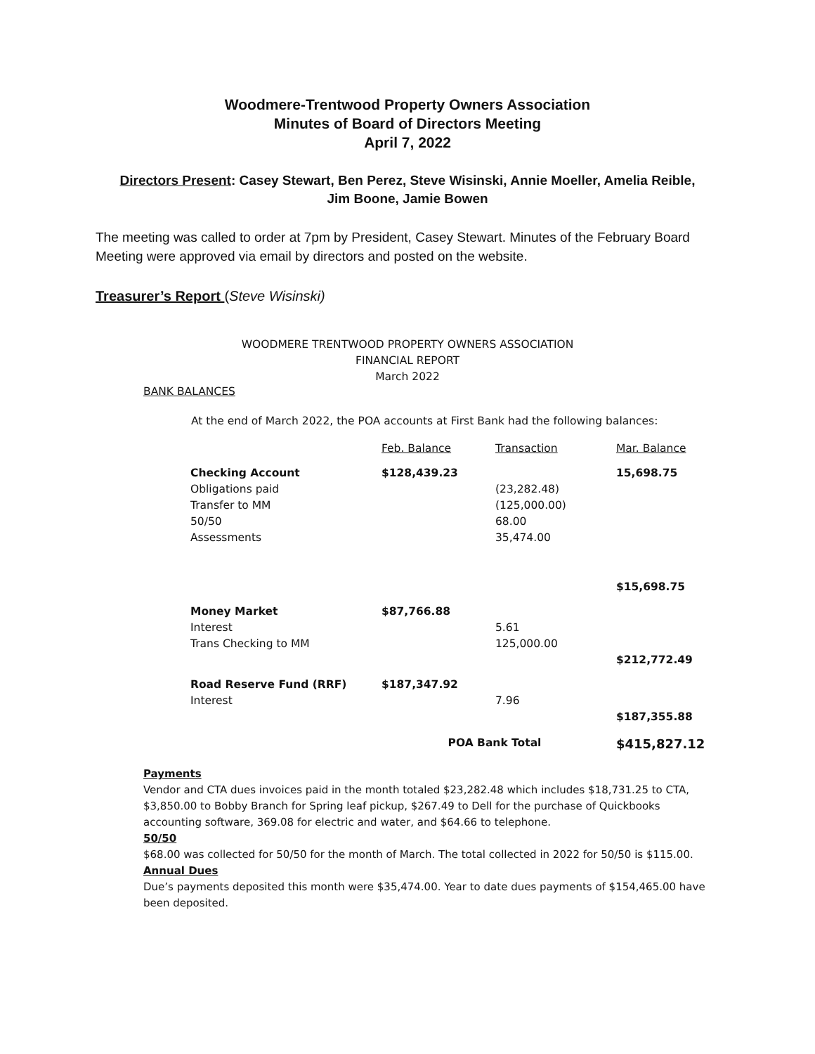Woodmere-Trentwood Property Owners Association
Minutes of Board of Directors Meeting
April 7, 2022
Directors Present: Casey Stewart, Ben Perez, Steve Wisinski, Annie Moeller, Amelia Reible, Jim Boone, Jamie Bowen
The meeting was called to order at 7pm by President, Casey Stewart. Minutes of the February Board Meeting were approved via email by directors and posted on the website.
Treasurer’s Report (Steve Wisinski)
WOODMERE TRENTWOOD PROPERTY OWNERS ASSOCIATION
FINANCIAL REPORT
March 2022
BANK BALANCES
At the end of March 2022, the POA accounts at First Bank had the following balances:
| | Feb. Balance | Transaction | Mar. Balance |
| Checking Account | $128,439.23 | | 15,698.75 |
| Obligations paid | | (23,282.48) | |
| Transfer to MM | | (125,000.00) | |
| 50/50 | | 68.00 | |
| Assessments | | 35,474.00 | |
| | | | $15,698.75 |
| Money Market | $87,766.88 | | |
| Interest | | 5.61 | |
| Trans Checking to MM | | 125,000.00 | |
| | | | $212,772.49 |
| Road Reserve Fund (RRF) | $187,347.92 | | |
| Interest | | 7.96 | |
| | | | $187,355.88 |
| | POA Bank Total | | $415,827.12 |
Payments
Vendor and CTA dues invoices paid in the month totaled $23,282.48 which includes $18,731.25 to CTA, $3,850.00 to Bobby Branch for Spring leaf pickup, $267.49 to Dell for the purchase of Quickbooks accounting software, 369.08 for electric and water, and $64.66 to telephone.
50/50
$68.00 was collected for 50/50 for the month of March. The total collected in 2022 for 50/50 is $115.00.
Annual Dues
Due’s payments deposited this month were $35,474.00. Year to date dues payments of $154,465.00 have been deposited.